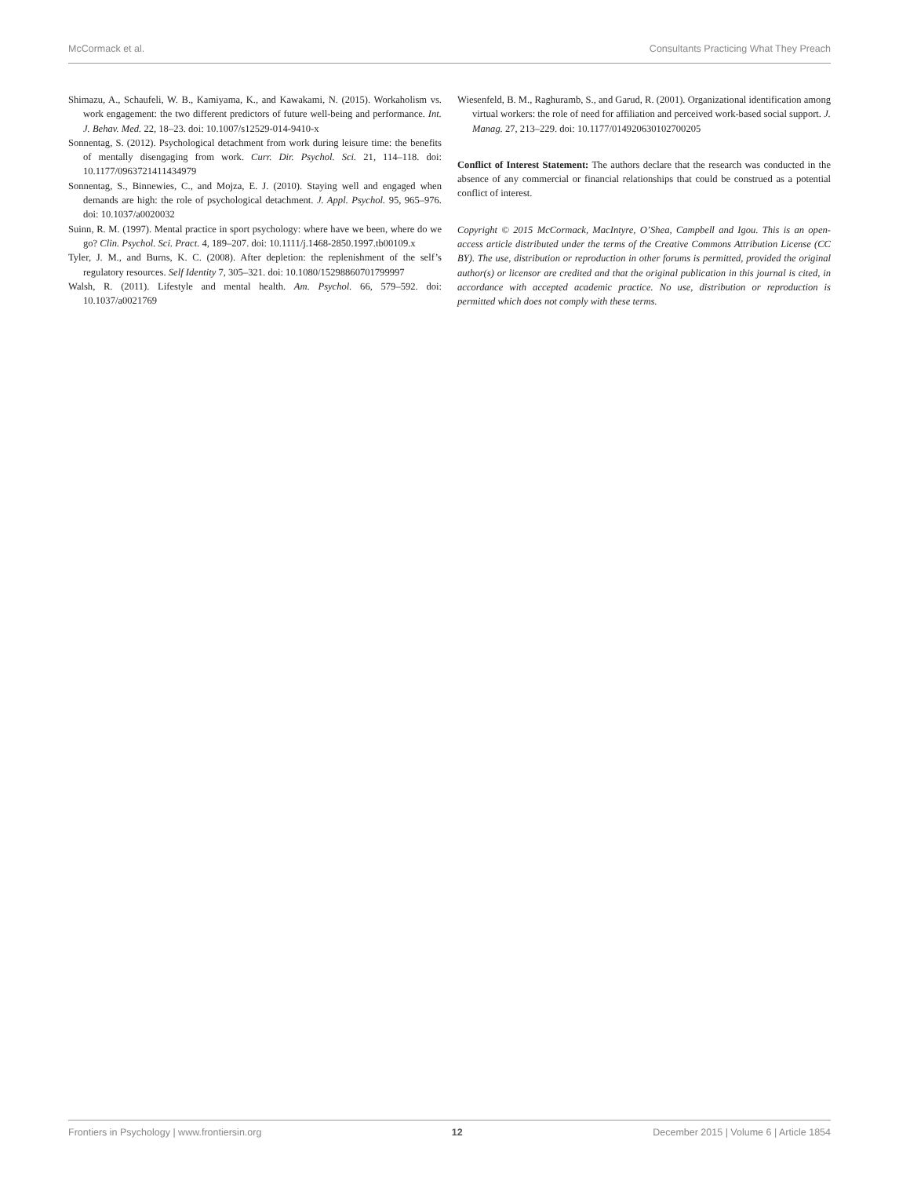McCormack et al. Consultants Practicing What They Preach
Shimazu, A., Schaufeli, W. B., Kamiyama, K., and Kawakami, N. (2015). Workaholism vs. work engagement: the two different predictors of future well-being and performance. Int. J. Behav. Med. 22, 18–23. doi: 10.1007/s12529-014-9410-x
Sonnentag, S. (2012). Psychological detachment from work during leisure time: the benefits of mentally disengaging from work. Curr. Dir. Psychol. Sci. 21, 114–118. doi: 10.1177/0963721411434979
Sonnentag, S., Binnewies, C., and Mojza, E. J. (2010). Staying well and engaged when demands are high: the role of psychological detachment. J. Appl. Psychol. 95, 965–976. doi: 10.1037/a0020032
Suinn, R. M. (1997). Mental practice in sport psychology: where have we been, where do we go? Clin. Psychol. Sci. Pract. 4, 189–207. doi: 10.1111/j.1468-2850.1997.tb00109.x
Tyler, J. M., and Burns, K. C. (2008). After depletion: the replenishment of the self’s regulatory resources. Self Identity 7, 305–321. doi: 10.1080/15298860701799997
Walsh, R. (2011). Lifestyle and mental health. Am. Psychol. 66, 579–592. doi: 10.1037/a0021769
Wiesenfeld, B. M., Raghuramb, S., and Garud, R. (2001). Organizational identification among virtual workers: the role of need for affiliation and perceived work-based social support. J. Manag. 27, 213–229. doi: 10.1177/014920630102700205
Conflict of Interest Statement: The authors declare that the research was conducted in the absence of any commercial or financial relationships that could be construed as a potential conflict of interest.
Copyright © 2015 McCormack, MacIntyre, O’Shea, Campbell and Igou. This is an open-access article distributed under the terms of the Creative Commons Attribution License (CC BY). The use, distribution or reproduction in other forums is permitted, provided the original author(s) or licensor are credited and that the original publication in this journal is cited, in accordance with accepted academic practice. No use, distribution or reproduction is permitted which does not comply with these terms.
Frontiers in Psychology | www.frontiersin.org 12 December 2015 | Volume 6 | Article 1854